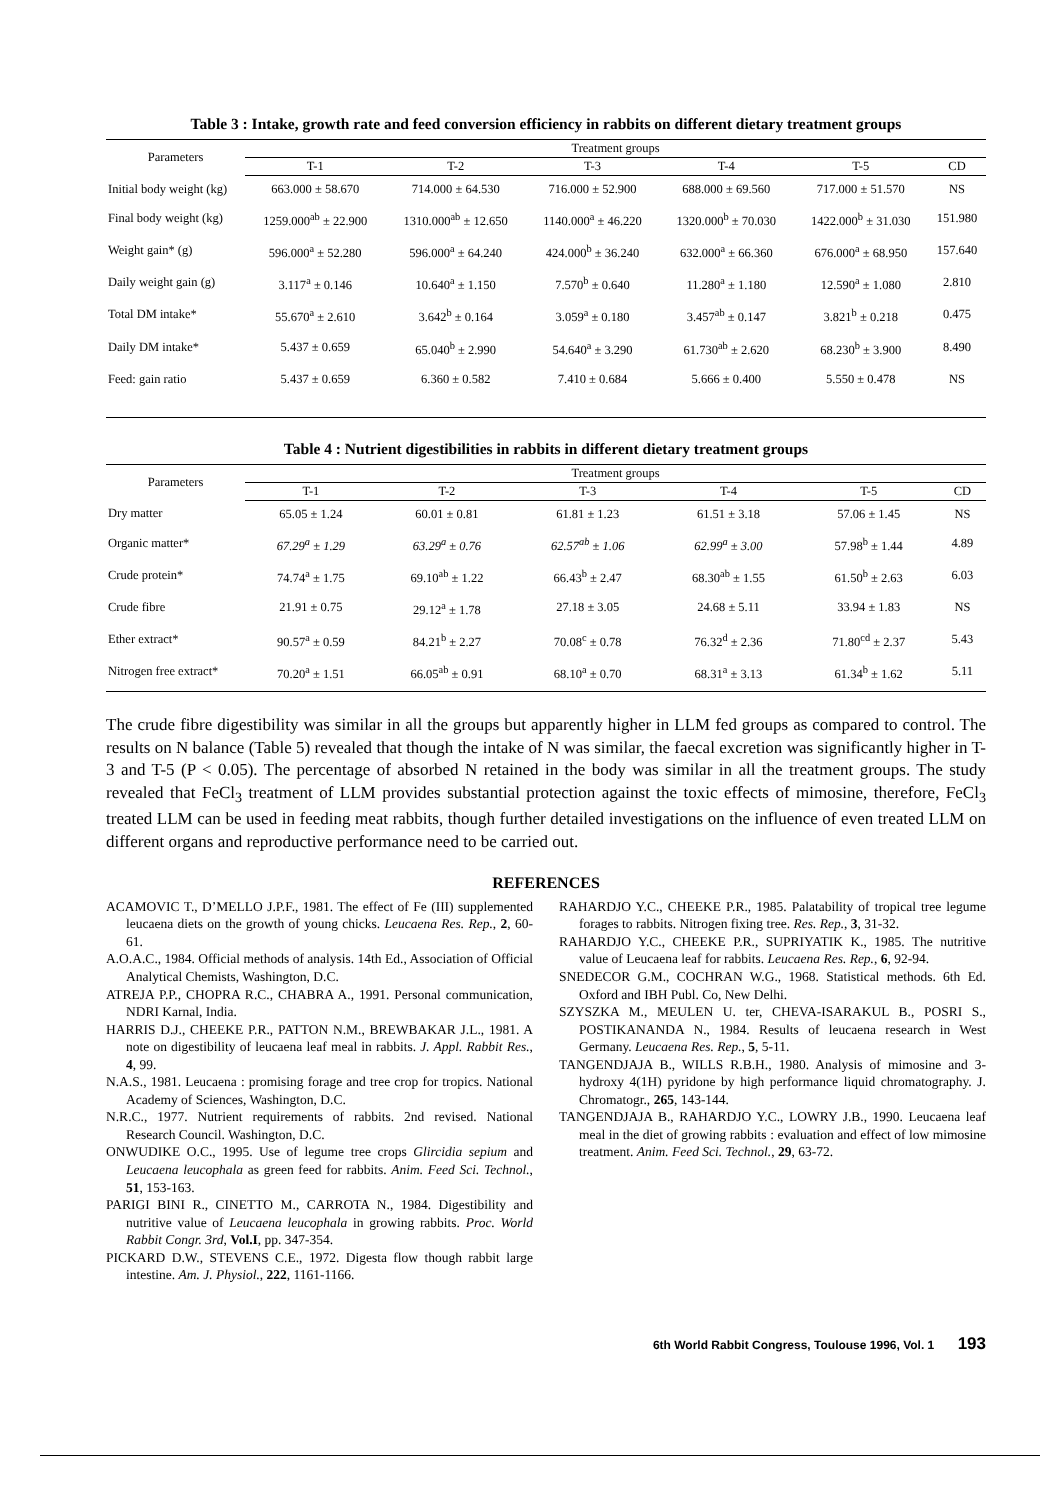Table 3 : Intake, growth rate and feed conversion efficiency in rabbits on different dietary treatment groups
| Parameters | Treatment groups | | | | | |
| --- | --- | --- | --- | --- | --- | --- |
| | T-1 | T-2 | T-3 | T-4 | T-5 | CD |
| Initial body weight (kg) | 663.000 ± 58.670 | 714.000 ± 64.530 | 716.000 ± 52.900 | 688.000 ± 69.560 | 717.000 ± 51.570 | NS |
| Final body weight (kg) | 1259.000<sup>ab</sup> ± 22.900 | 1310.000<sup>ab</sup> ± 12.650 | 1140.000<sup>a</sup> ± 46.220 | 1320.000<sup>b</sup> ± 70.030 | 1422.000<sup>b</sup> ± 31.030 | 151.980 |
| Weight gain* (g) | 596.000<sup>a</sup> ± 52.280 | 596.000<sup>a</sup> ± 64.240 | 424.000<sup>b</sup> ± 36.240 | 632.000<sup>a</sup> ± 66.360 | 676.000<sup>a</sup> ± 68.950 | 157.640 |
| Daily weight gain (g) | 3.117<sup>a</sup> ± 0.146 | 10.640<sup>a</sup> ± 1.150 | 7.570<sup>b</sup> ± 0.640 | 11.280<sup>a</sup> ± 1.180 | 12.590<sup>a</sup> ± 1.080 | 2.810 |
| Total DM intake* | 55.670<sup>a</sup> ± 2.610 | 3.642<sup>b</sup> ± 0.164 | 3.059<sup>a</sup> ± 0.180 | 3.457<sup>ab</sup> ± 0.147 | 3.821<sup>b</sup> ± 0.218 | 0.475 |
| Daily DM intake* | 5.437 ± 0.659 | 65.040<sup>b</sup> ± 2.990 | 54.640<sup>a</sup> ± 3.290 | 61.730<sup>ab</sup> ± 2.620 | 68.230<sup>b</sup> ± 3.900 | 8.490 |
| Feed: gain ratio | 5.437 ± 0.659 | 6.360 ± 0.582 | 7.410 ± 0.684 | 5.666 ± 0.400 | 5.550 ± 0.478 | NS |
Table 4 : Nutrient digestibilities in rabbits in different dietary treatment groups
| Parameters | Treatment groups | | | | | |
| --- | --- | --- | --- | --- | --- | --- |
| | T-1 | T-2 | T-3 | T-4 | T-5 | CD |
| Dry matter | 65.05 ± 1.24 | 60.01 ± 0.81 | 61.81 ± 1.23 | 61.51 ± 3.18 | 57.06 ± 1.45 | NS |
| Organic matter* | 67.29<sup>a</sup> ± 1.29 | 63.29<sup>a</sup> ± 0.76 | 62.57<sup>ab</sup> ± 1.06 | 62.99<sup>a</sup> ± 3.00 | 57.98<sup>b</sup> ± 1.44 | 4.89 |
| Crude protein* | 74.74<sup>a</sup> ± 1.75 | 69.10<sup>ab</sup> ± 1.22 | 66.43<sup>b</sup> ± 2.47 | 68.30<sup>ab</sup> ± 1.55 | 61.50<sup>b</sup> ± 2.63 | 6.03 |
| Crude fibre | 21.91 ± 0.75 | 29.12<sup>a</sup> ± 1.78 | 27.18 ± 3.05 | 24.68 ± 5.11 | 33.94 ± 1.83 | NS |
| Ether extract* | 90.57<sup>a</sup> ± 0.59 | 84.21<sup>b</sup> ± 2.27 | 70.08<sup>c</sup> ± 0.78 | 76.32<sup>d</sup> ± 2.36 | 71.80<sup>cd</sup> ± 2.37 | 5.43 |
| Nitrogen free extract* | 70.20<sup>a</sup> ± 1.51 | 66.05<sup>ab</sup> ± 0.91 | 68.10<sup>a</sup> ± 0.70 | 68.31<sup>a</sup> ± 3.13 | 61.34<sup>b</sup> ± 1.62 | 5.11 |
The crude fibre digestibility was similar in all the groups but apparently higher in LLM fed groups as compared to control. The results on N balance (Table 5) revealed that though the intake of N was similar, the faecal excretion was significantly higher in T-3 and T-5 (P < 0.05). The percentage of absorbed N retained in the body was similar in all the treatment groups. The study revealed that FeCl<sub>3</sub> treatment of LLM provides substantial protection against the toxic effects of mimosine, therefore, FeCl<sub>3</sub> treated LLM can be used in feeding meat rabbits, though further detailed investigations on the influence of even treated LLM on different organs and reproductive performance need to be carried out.
REFERENCES
ACAMOVIC T., D’MELLO J.P.F., 1981. The effect of Fe (III) supplemented leucaena diets on the growth of young chicks. Leucaena Res. Rep., 2, 60-61.
A.O.A.C., 1984. Official methods of analysis. 14th Ed., Association of Official Analytical Chemists, Washington, D.C.
ATREJA P.P., CHOPRA R.C., CHABRA A., 1991. Personal communication, NDRI Karnal, India.
HARRIS D.J., CHEEKE P.R., PATTON N.M., BREWBAKAR J.L., 1981. A note on digestibility of leucaena leaf meal in rabbits. J. Appl. Rabbit Res., 4, 99.
N.A.S., 1981. Leucaena : promising forage and tree crop for tropics. National Academy of Sciences, Washington, D.C.
N.R.C., 1977. Nutrient requirements of rabbits. 2nd revised. National Research Council. Washington, D.C.
ONWUDIKE O.C., 1995. Use of legume tree crops Glircidia sepium and Leucaena leucophala as green feed for rabbits. Anim. Feed Sci. Technol., 51, 153-163.
PARIGI BINI R., CINETTO M., CARROTA N., 1984. Digestibility and nutritive value of Leucaena leucophala in growing rabbits. Proc. World Rabbit Congr. 3rd, Vol.I, pp. 347-354.
PICKARD D.W., STEVENS C.E., 1972. Digesta flow though rabbit large intestine. Am. J. Physiol., 222, 1161-1166.
RAHARDJO Y.C., CHEEKE P.R., 1985. Palatability of tropical tree legume forages to rabbits. Nitrogen fixing tree. Res. Rep., 3, 31-32.
RAHARDJO Y.C., CHEEKE P.R., SUPRIYATIK K., 1985. The nutritive value of Leucaena leaf for rabbits. Leucaena Res. Rep., 6, 92-94.
SNEDECOR G.M., COCHRAN W.G., 1968. Statistical methods. 6th Ed. Oxford and IBH Publ. Co, New Delhi.
SZYSZKA M., MEULEN U. ter, CHEVA-ISARAKUL B., POSRI S., POSTIKANANDA N., 1984. Results of leucaena research in West Germany. Leucaena Res. Rep., 5, 5-11.
TANGENDJAJA B., WILLS R.B.H., 1980. Analysis of mimosine and 3-hydroxy 4(1H) pyridone by high performance liquid chromatography. J. Chromatogr., 265, 143-144.
TANGENDJAJA B., RAHARDJO Y.C., LOWRY J.B., 1990. Leucaena leaf meal in the diet of growing rabbits : evaluation and effect of low mimosine treatment. Anim. Feed Sci. Technol., 29, 63-72.
6th World Rabbit Congress, Toulouse 1996, Vol. 1 193